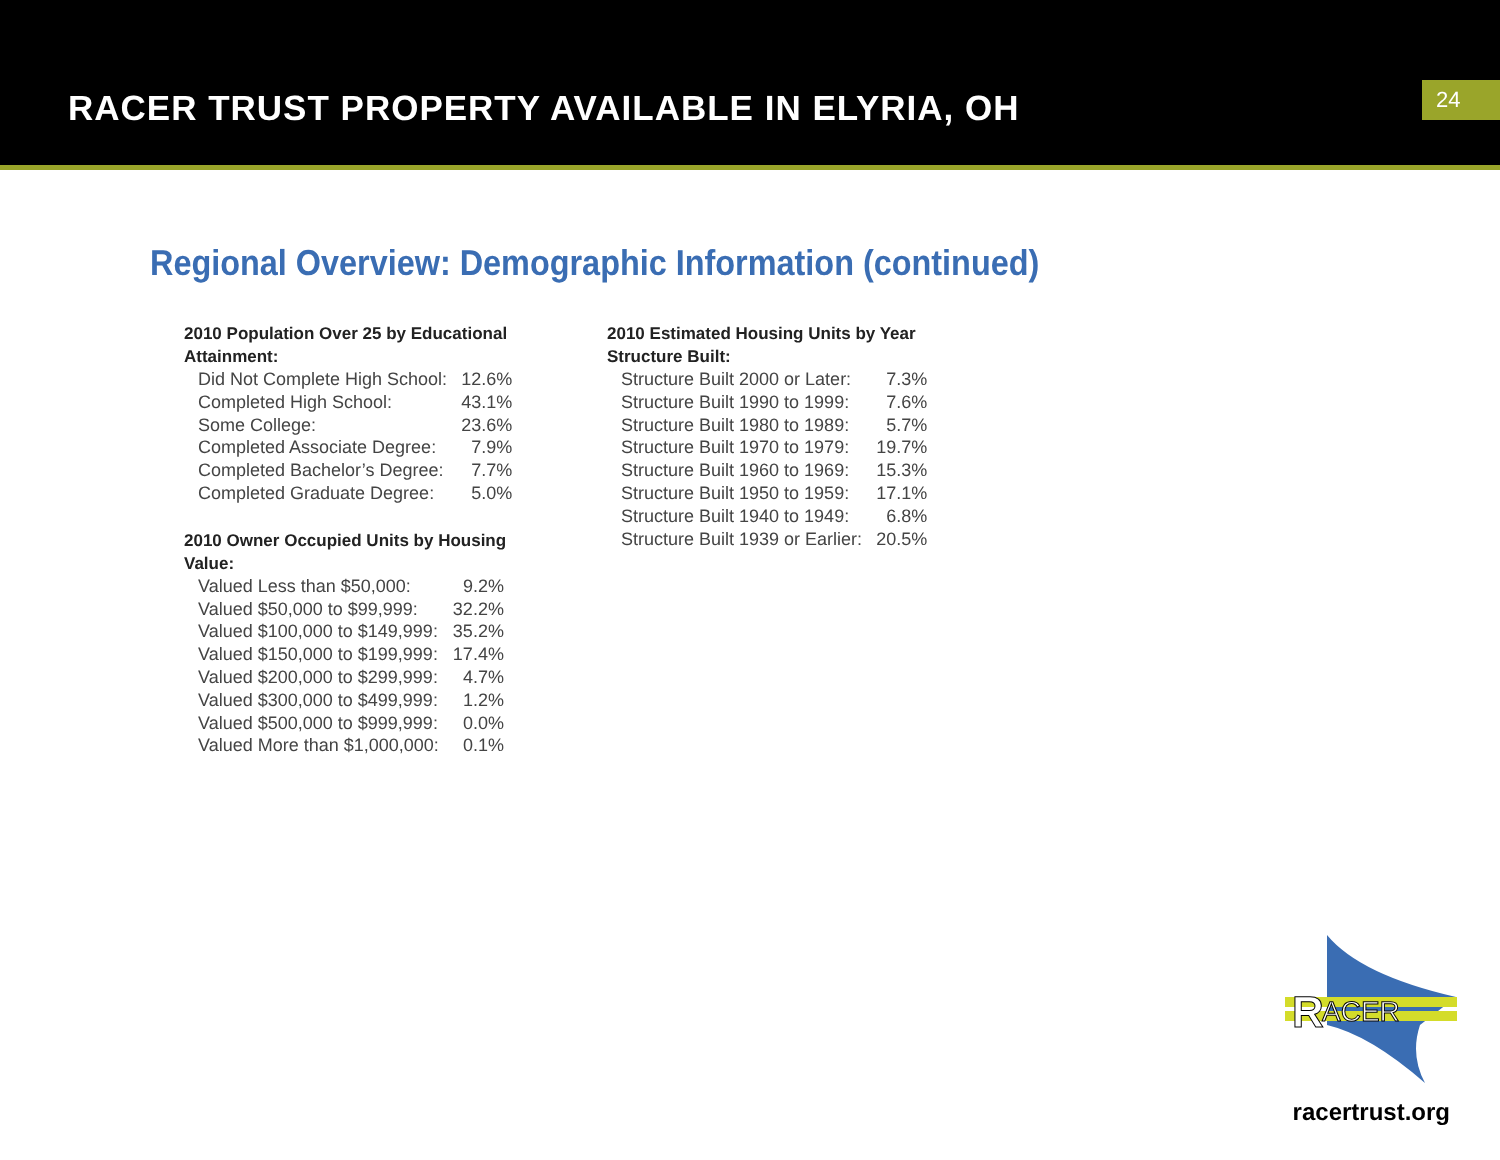RACER TRUST PROPERTY AVAILABLE IN ELYRIA, OH
24
Regional Overview: Demographic Information (continued)
2010 Population Over 25 by Educational Attainment:
| Did Not Complete High School: | 12.6% |
| Completed High School: | 43.1% |
| Some College: | 23.6% |
| Completed Associate Degree: | 7.9% |
| Completed Bachelor’s Degree: | 7.7% |
| Completed Graduate Degree: | 5.0% |
2010 Owner Occupied Units by Housing Value:
| Valued Less than $50,000: | 9.2% |
| Valued $50,000 to $99,999: | 32.2% |
| Valued $100,000 to $149,999: | 35.2% |
| Valued $150,000 to $199,999: | 17.4% |
| Valued $200,000 to $299,999: | 4.7% |
| Valued $300,000 to $499,999: | 1.2% |
| Valued $500,000 to $999,999: | 0.0% |
| Valued More than $1,000,000: | 0.1% |
2010 Estimated Housing Units by Year Structure Built:
| Structure Built 2000 or Later: | 7.3% |
| Structure Built 1990 to 1999: | 7.6% |
| Structure Built 1980 to 1989: | 5.7% |
| Structure Built 1970 to 1979: | 19.7% |
| Structure Built 1960 to 1969: | 15.3% |
| Structure Built 1950 to 1959: | 17.1% |
| Structure Built 1940 to 1949: | 6.8% |
| Structure Built 1939 or Earlier: | 20.5% |
R
ACER
racertrust.org